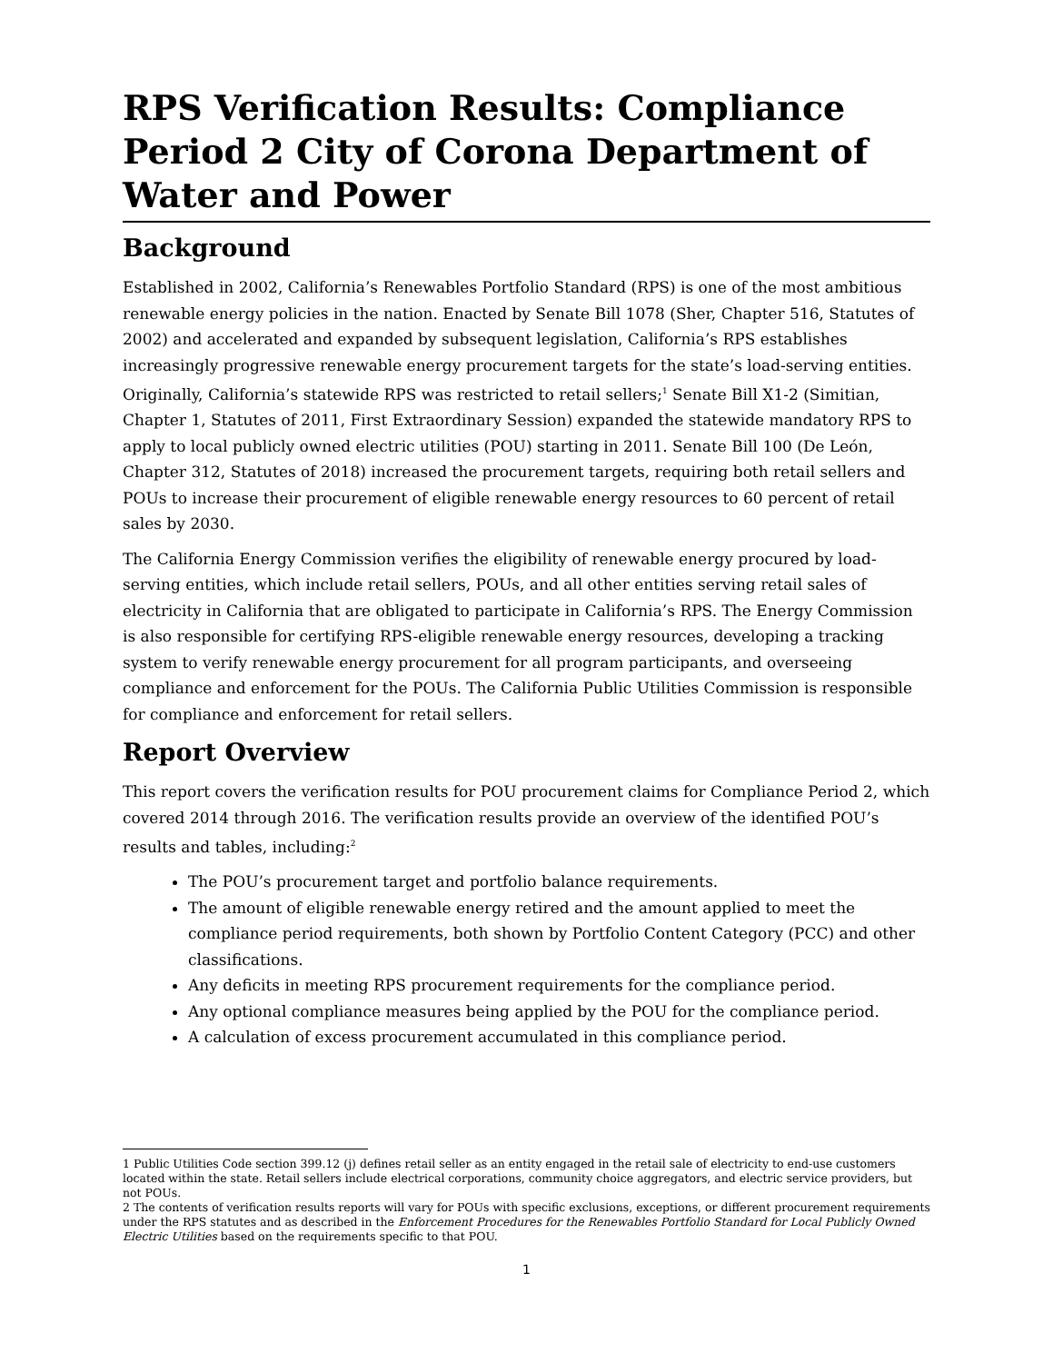RPS Verification Results: Compliance Period 2 City of Corona Department of Water and Power
Background
Established in 2002, California’s Renewables Portfolio Standard (RPS) is one of the most ambitious renewable energy policies in the nation. Enacted by Senate Bill 1078 (Sher, Chapter 516, Statutes of 2002) and accelerated and expanded by subsequent legislation, California’s RPS establishes increasingly progressive renewable energy procurement targets for the state’s load-serving entities. Originally, California’s statewide RPS was restricted to retail sellers;<sup>1</sup> Senate Bill X1-2 (Simitian, Chapter 1, Statutes of 2011, First Extraordinary Session) expanded the statewide mandatory RPS to apply to local publicly owned electric utilities (POU) starting in 2011. Senate Bill 100 (De León, Chapter 312, Statutes of 2018) increased the procurement targets, requiring both retail sellers and POUs to increase their procurement of eligible renewable energy resources to 60 percent of retail sales by 2030.
The California Energy Commission verifies the eligibility of renewable energy procured by load-serving entities, which include retail sellers, POUs, and all other entities serving retail sales of electricity in California that are obligated to participate in California’s RPS. The Energy Commission is also responsible for certifying RPS-eligible renewable energy resources, developing a tracking system to verify renewable energy procurement for all program participants, and overseeing compliance and enforcement for the POUs. The California Public Utilities Commission is responsible for compliance and enforcement for retail sellers.
Report Overview
This report covers the verification results for POU procurement claims for Compliance Period 2, which covered 2014 through 2016. The verification results provide an overview of the identified POU’s results and tables, including:<sup>2</sup>
The POU’s procurement target and portfolio balance requirements.
The amount of eligible renewable energy retired and the amount applied to meet the compliance period requirements, both shown by Portfolio Content Category (PCC) and other classifications.
Any deficits in meeting RPS procurement requirements for the compliance period.
Any optional compliance measures being applied by the POU for the compliance period.
A calculation of excess procurement accumulated in this compliance period.
1 Public Utilities Code section 399.12 (j) defines retail seller as an entity engaged in the retail sale of electricity to end-use customers located within the state. Retail sellers include electrical corporations, community choice aggregators, and electric service providers, but not POUs.
2 The contents of verification results reports will vary for POUs with specific exclusions, exceptions, or different procurement requirements under the RPS statutes and as described in the Enforcement Procedures for the Renewables Portfolio Standard for Local Publicly Owned Electric Utilities based on the requirements specific to that POU.
1